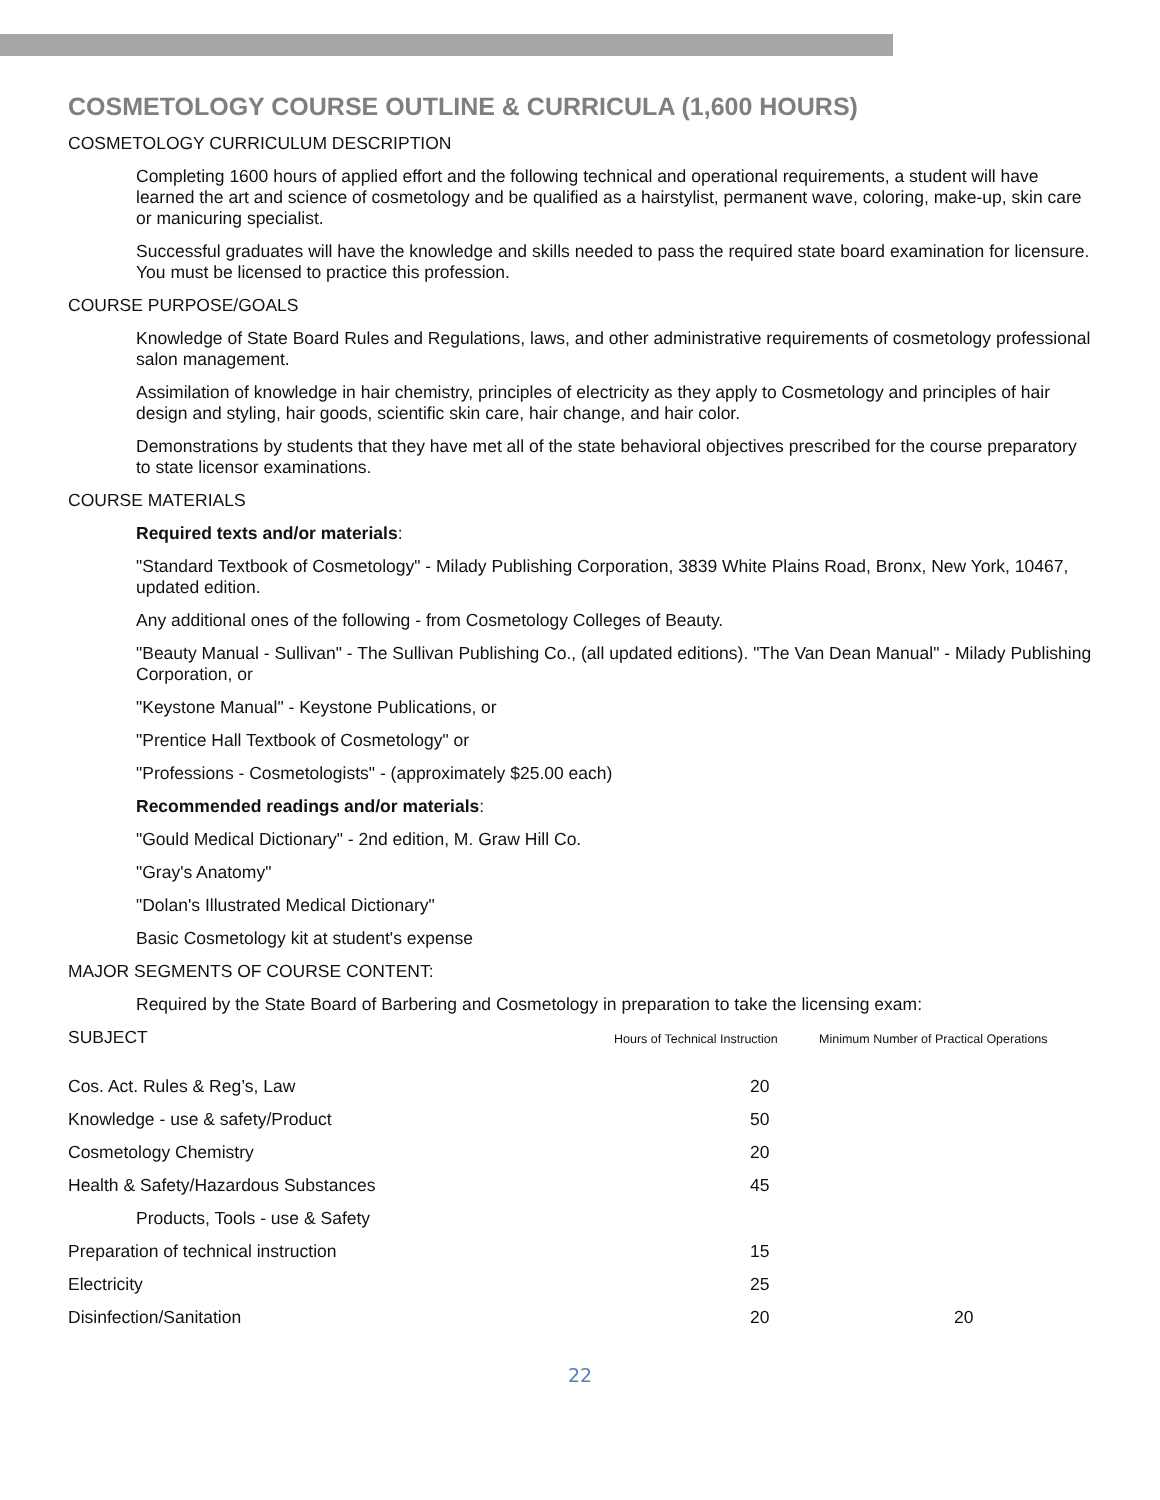COSMETOLOGY COURSE OUTLINE & CURRICULA (1,600 HOURS)
COSMETOLOGY CURRICULUM DESCRIPTION
Completing 1600 hours of applied effort and the following technical and operational requirements, a student will have learned the art and science of cosmetology and be qualified as a hairstylist, permanent wave, coloring, make-up, skin care or manicuring specialist.
Successful graduates will have the knowledge and skills needed to pass the required state board examination for licensure. You must be licensed to practice this profession.
COURSE PURPOSE/GOALS
Knowledge of State Board Rules and Regulations, laws, and other administrative requirements of cosmetology professional salon management.
Assimilation of knowledge in hair chemistry, principles of electricity as they apply to Cosmetology and principles of hair design and styling, hair goods, scientific skin care, hair change, and hair color.
Demonstrations by students that they have met all of the state behavioral objectives prescribed for the course preparatory to state licensor examinations.
COURSE MATERIALS
Required texts and/or materials:
"Standard Textbook of Cosmetology" - Milady Publishing Corporation, 3839 White Plains Road, Bronx, New York, 10467, updated edition.
Any additional ones of the following - from Cosmetology Colleges of Beauty.
"Beauty Manual - Sullivan" - The Sullivan Publishing Co., (all updated editions). "The Van Dean Manual" - Milady Publishing Corporation, or
"Keystone Manual" - Keystone Publications, or
"Prentice Hall Textbook of Cosmetology" or
"Professions - Cosmetologists" - (approximately $25.00 each)
Recommended readings and/or materials:
"Gould Medical Dictionary" - 2nd edition, M. Graw Hill Co.
"Gray's Anatomy"
"Dolan's Illustrated Medical Dictionary"
Basic Cosmetology kit at student's expense
MAJOR SEGMENTS OF COURSE CONTENT:
Required by the State Board of Barbering and Cosmetology in preparation to take the licensing exam:
| SUBJECT | Hours of Technical Instruction | Minimum Number of Practical Operations |
| Cos. Act. Rules & Reg’s, Law | 20 | |
| Knowledge - use & safety/Product | 50 | |
| Cosmetology Chemistry | 20 | |
| Health & Safety/Hazardous Substances | 45 | |
| Products, Tools - use & Safety | | |
| Preparation of technical instruction | 15 | |
| Electricity | 25 | |
| Disinfection/Sanitation | 20 | 20 |
22